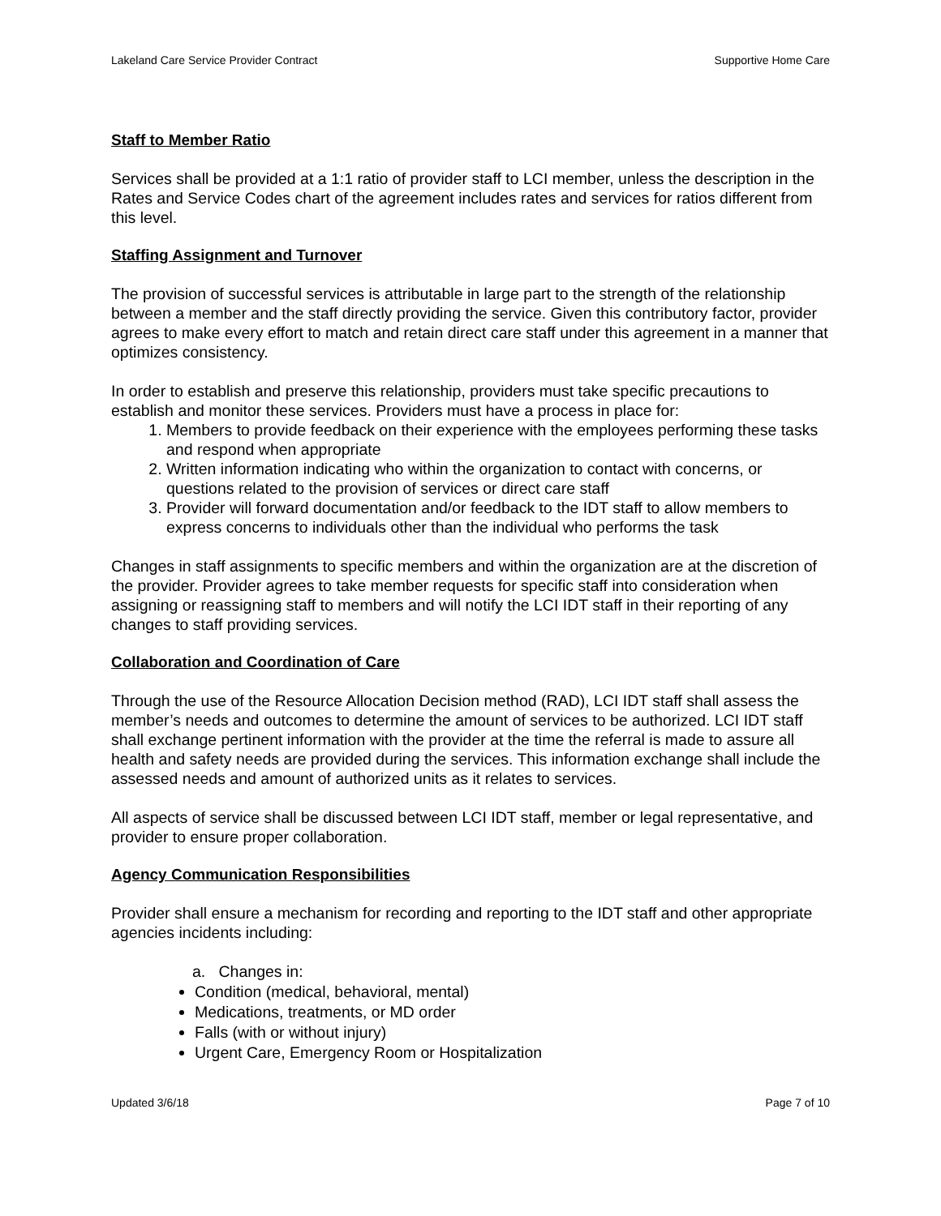Lakeland Care Service Provider Contract Supportive Home Care
Staff to Member Ratio
Services shall be provided at a 1:1 ratio of provider staff to LCI member, unless the description in the Rates and Service Codes chart of the agreement includes rates and services for ratios different from this level.
Staffing Assignment and Turnover
The provision of successful services is attributable in large part to the strength of the relationship between a member and the staff directly providing the service. Given this contributory factor, provider agrees to make every effort to match and retain direct care staff under this agreement in a manner that optimizes consistency.
In order to establish and preserve this relationship, providers must take specific precautions to establish and monitor these services. Providers must have a process in place for:
1. Members to provide feedback on their experience with the employees performing these tasks and respond when appropriate
2. Written information indicating who within the organization to contact with concerns, or questions related to the provision of services or direct care staff
3. Provider will forward documentation and/or feedback to the IDT staff to allow members to express concerns to individuals other than the individual who performs the task
Changes in staff assignments to specific members and within the organization are at the discretion of the provider. Provider agrees to take member requests for specific staff into consideration when assigning or reassigning staff to members and will notify the LCI IDT staff in their reporting of any changes to staff providing services.
Collaboration and Coordination of Care
Through the use of the Resource Allocation Decision method (RAD), LCI IDT staff shall assess the member’s needs and outcomes to determine the amount of services to be authorized. LCI IDT staff shall exchange pertinent information with the provider at the time the referral is made to assure all health and safety needs are provided during the services. This information exchange shall include the assessed needs and amount of authorized units as it relates to services.
All aspects of service shall be discussed between LCI IDT staff, member or legal representative, and provider to ensure proper collaboration.
Agency Communication Responsibilities
Provider shall ensure a mechanism for recording and reporting to the IDT staff and other appropriate agencies incidents including:
a. Changes in:
Condition (medical, behavioral, mental)
Medications, treatments, or MD order
Falls (with or without injury)
Urgent Care, Emergency Room or Hospitalization
Updated 3/6/18 Page 7 of 10